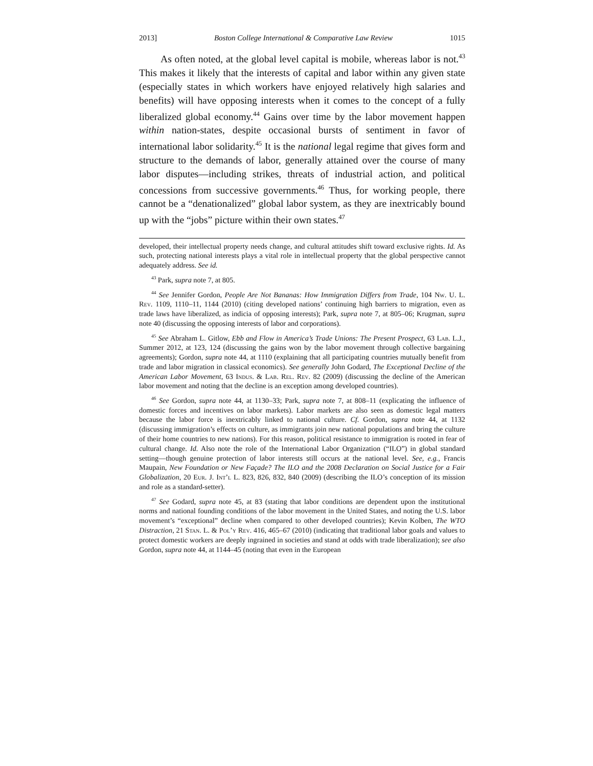2013] Boston College International & Comparative Law Review 1015
As often noted, at the global level capital is mobile, whereas labor is not.<sup>43</sup> This makes it likely that the interests of capital and labor within any given state (especially states in which workers have enjoyed relatively high salaries and benefits) will have opposing interests when it comes to the concept of a fully liberalized global economy.<sup>44</sup> Gains over time by the labor movement happen within nation-states, despite occasional bursts of sentiment in favor of international labor solidarity.<sup>45</sup> It is the national legal regime that gives form and structure to the demands of labor, generally attained over the course of many labor disputes—including strikes, threats of industrial action, and political concessions from successive governments.<sup>46</sup> Thus, for working people, there cannot be a “denationalized” global labor system, as they are inextricably bound up with the “jobs” picture within their own states.<sup>47</sup>
developed, their intellectual property needs change, and cultural attitudes shift toward exclusive rights. Id. As such, protecting national interests plays a vital role in intellectual property that the global perspective cannot adequately address. See id.
<sup>43</sup> Park, supra note 7, at 805.
<sup>44</sup> See Jennifer Gordon, People Are Not Bananas: How Immigration Differs from Trade, 104 Nw. U. L. Rev. 1109, 1110–11, 1144 (2010) (citing developed nations’ continuing high barriers to migration, even as trade laws have liberalized, as indicia of opposing interests); Park, supra note 7, at 805–06; Krugman, supra note 40 (discussing the opposing interests of labor and corporations).
<sup>45</sup> See Abraham L. Gitlow, Ebb and Flow in America’s Trade Unions: The Present Prospect, 63 Lab. L.J., Summer 2012, at 123, 124 (discussing the gains won by the labor movement through collective bargaining agreements); Gordon, supra note 44, at 1110 (explaining that all participating countries mutually benefit from trade and labor migration in classical economics). See generally John Godard, The Exceptional Decline of the American Labor Movement, 63 Indus. & Lab. Rel. Rev. 82 (2009) (discussing the decline of the American labor movement and noting that the decline is an exception among developed countries).
<sup>46</sup> See Gordon, supra note 44, at 1130–33; Park, supra note 7, at 808–11 (explicating the influence of domestic forces and incentives on labor markets). Labor markets are also seen as domestic legal matters because the labor force is inextricably linked to national culture. Cf. Gordon, supra note 44, at 1132 (discussing immigration’s effects on culture, as immigrants join new national populations and bring the culture of their home countries to new nations). For this reason, political resistance to immigration is rooted in fear of cultural change. Id. Also note the role of the International Labor Organization (“ILO”) in global standard setting—though genuine protection of labor interests still occurs at the national level. See, e.g., Francis Maupain, New Foundation or New Façade? The ILO and the 2008 Declaration on Social Justice for a Fair Globalization, 20 Eur. J. Int’l L. 823, 826, 832, 840 (2009) (describing the ILO’s conception of its mission and role as a standard-setter).
<sup>47</sup> See Godard, supra note 45, at 83 (stating that labor conditions are dependent upon the institutional norms and national founding conditions of the labor movement in the United States, and noting the U.S. labor movement’s “exceptional” decline when compared to other developed countries); Kevin Kolben, The WTO Distraction, 21 Stan. L. & Pol’y Rev. 416, 465–67 (2010) (indicating that traditional labor goals and values to protect domestic workers are deeply ingrained in societies and stand at odds with trade liberalization); see also Gordon, supra note 44, at 1144–45 (noting that even in the European